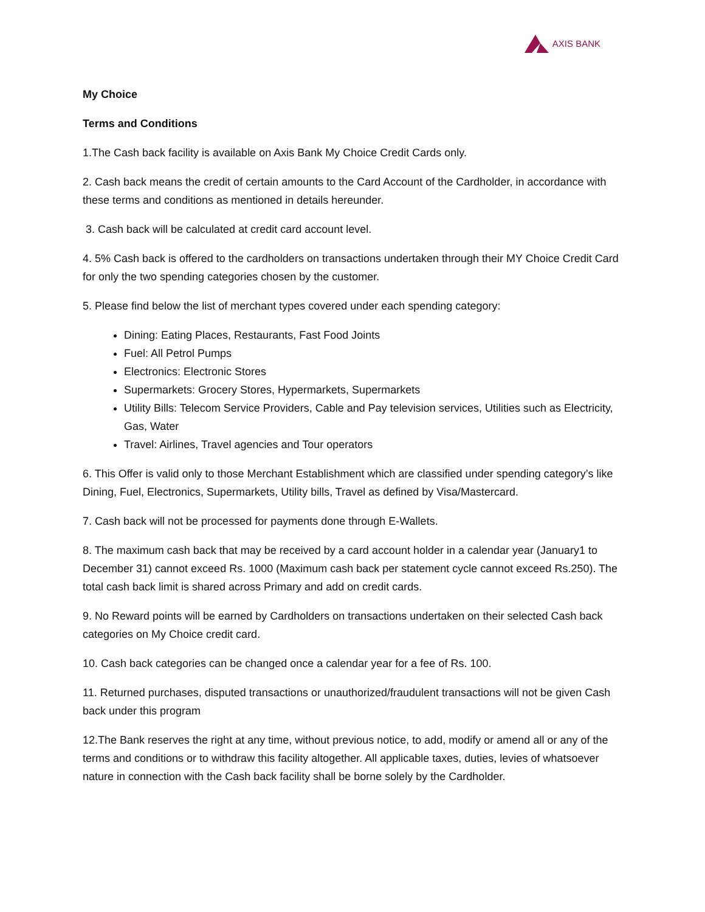AXIS BANK
My Choice
Terms and Conditions
1.The Cash back facility is available on Axis Bank My Choice Credit Cards only.
2. Cash back means the credit of certain amounts to the Card Account of the Cardholder, in accordance with these terms and conditions as mentioned in details hereunder.
3. Cash back will be calculated at credit card account level.
4. 5% Cash back is offered to the cardholders on transactions undertaken through their MY Choice Credit Card for only the two spending categories chosen by the customer.
5. Please find below the list of merchant types covered under each spending category:
Dining: Eating Places, Restaurants, Fast Food Joints
Fuel: All Petrol Pumps
Electronics: Electronic Stores
Supermarkets: Grocery Stores, Hypermarkets, Supermarkets
Utility Bills: Telecom Service Providers, Cable and Pay television services, Utilities such as Electricity, Gas, Water
Travel: Airlines, Travel agencies and Tour operators
6. This Offer is valid only to those Merchant Establishment which are classified under spending category’s like Dining, Fuel, Electronics, Supermarkets, Utility bills, Travel as defined by Visa/Mastercard.
7. Cash back will not be processed for payments done through E-Wallets.
8. The maximum cash back that may be received by a card account holder in a calendar year (January1 to December 31) cannot exceed Rs. 1000 (Maximum cash back per statement cycle cannot exceed Rs.250). The total cash back limit is shared across Primary and add on credit cards.
9. No Reward points will be earned by Cardholders on transactions undertaken on their selected Cash back categories on My Choice credit card.
10. Cash back categories can be changed once a calendar year for a fee of Rs. 100.
11. Returned purchases, disputed transactions or unauthorized/fraudulent transactions will not be given Cash back under this program
12.The Bank reserves the right at any time, without previous notice, to add, modify or amend all or any of the terms and conditions or to withdraw this facility altogether. All applicable taxes, duties, levies of whatsoever nature in connection with the Cash back facility shall be borne solely by the Cardholder.